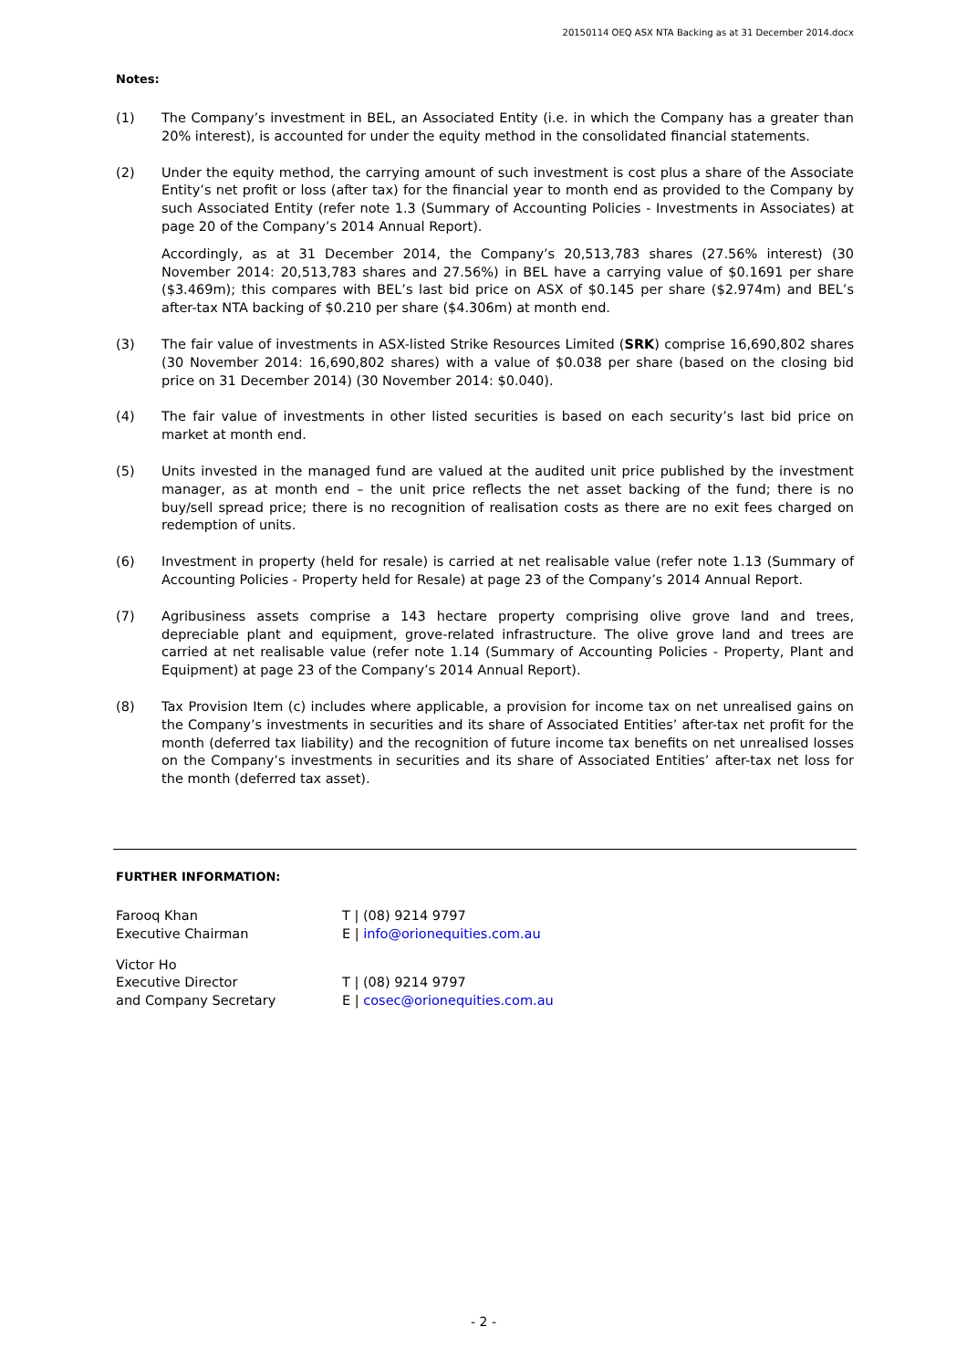20150114 OEQ ASX NTA Backing as at 31 December 2014.docx
Notes:
(1) The Company’s investment in BEL, an Associated Entity (i.e. in which the Company has a greater than 20% interest), is accounted for under the equity method in the consolidated financial statements.
(2) Under the equity method, the carrying amount of such investment is cost plus a share of the Associate Entity’s net profit or loss (after tax) for the financial year to month end as provided to the Company by such Associated Entity (refer note 1.3 (Summary of Accounting Policies - Investments in Associates) at page 20 of the Company’s 2014 Annual Report).
Accordingly, as at 31 December 2014, the Company’s 20,513,783 shares (27.56% interest) (30 November 2014: 20,513,783 shares and 27.56%) in BEL have a carrying value of $0.1691 per share ($3.469m); this compares with BEL’s last bid price on ASX of $0.145 per share ($2.974m) and BEL’s after-tax NTA backing of $0.210 per share ($4.306m) at month end.
(3) The fair value of investments in ASX-listed Strike Resources Limited (SRK) comprise 16,690,802 shares (30 November 2014: 16,690,802 shares) with a value of $0.038 per share (based on the closing bid price on 31 December 2014) (30 November 2014: $0.040).
(4) The fair value of investments in other listed securities is based on each security’s last bid price on market at month end.
(5) Units invested in the managed fund are valued at the audited unit price published by the investment manager, as at month end – the unit price reflects the net asset backing of the fund; there is no buy/sell spread price; there is no recognition of realisation costs as there are no exit fees charged on redemption of units.
(6) Investment in property (held for resale) is carried at net realisable value (refer note 1.13 (Summary of Accounting Policies - Property held for Resale) at page 23 of the Company’s 2014 Annual Report.
(7) Agribusiness assets comprise a 143 hectare property comprising olive grove land and trees, depreciable plant and equipment, grove-related infrastructure. The olive grove land and trees are carried at net realisable value (refer note 1.14 (Summary of Accounting Policies - Property, Plant and Equipment) at page 23 of the Company’s 2014 Annual Report).
(8) Tax Provision Item (c) includes where applicable, a provision for income tax on net unrealised gains on the Company’s investments in securities and its share of Associated Entities’ after-tax net profit for the month (deferred tax liability) and the recognition of future income tax benefits on net unrealised losses on the Company’s investments in securities and its share of Associated Entities’ after-tax net loss for the month (deferred tax asset).
FURTHER INFORMATION:
Farooq Khan
Executive Chairman
T | (08) 9214 9797
E | info@orionequities.com.au
Victor Ho
Executive Director
and Company Secretary
T | (08) 9214 9797
E | cosec@orionequities.com.au
- 2 -